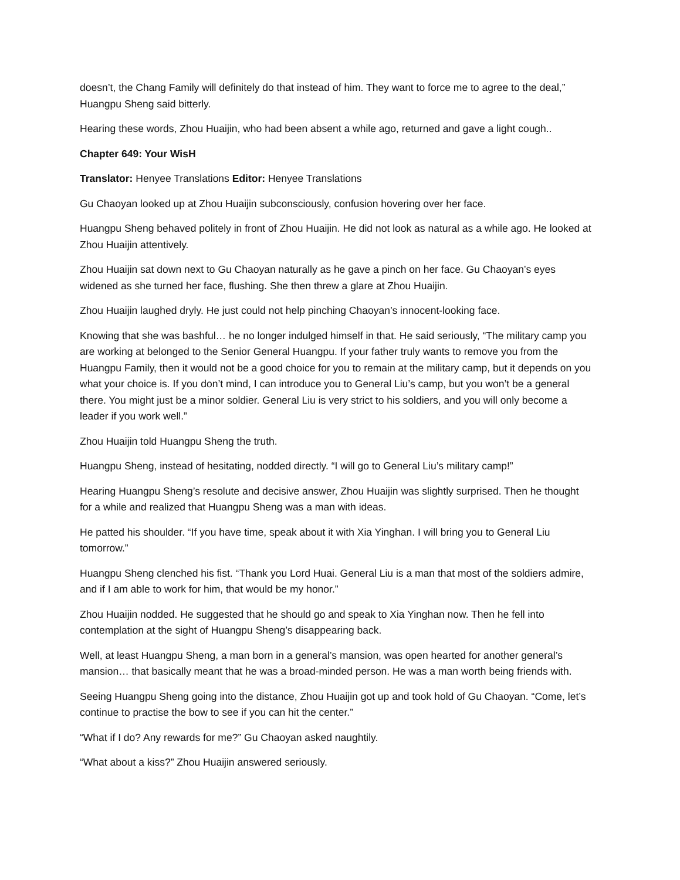doesn’t, the Chang Family will definitely do that instead of him. They want to force me to agree to the deal,” Huangpu Sheng said bitterly.
Hearing these words, Zhou Huaijin, who had been absent a while ago, returned and gave a light cough..
Chapter 649: Your WisH
Translator: Henyee Translations Editor: Henyee Translations
Gu Chaoyan looked up at Zhou Huaijin subconsciously, confusion hovering over her face.
Huangpu Sheng behaved politely in front of Zhou Huaijin. He did not look as natural as a while ago. He looked at Zhou Huaijin attentively.
Zhou Huaijin sat down next to Gu Chaoyan naturally as he gave a pinch on her face. Gu Chaoyan’s eyes widened as she turned her face, flushing. She then threw a glare at Zhou Huaijin.
Zhou Huaijin laughed dryly. He just could not help pinching Chaoyan’s innocent-looking face.
Knowing that she was bashful… he no longer indulged himself in that. He said seriously, “The military camp you are working at belonged to the Senior General Huangpu. If your father truly wants to remove you from the Huangpu Family, then it would not be a good choice for you to remain at the military camp, but it depends on you what your choice is. If you don’t mind, I can introduce you to General Liu’s camp, but you won’t be a general there. You might just be a minor soldier. General Liu is very strict to his soldiers, and you will only become a leader if you work well.”
Zhou Huaijin told Huangpu Sheng the truth.
Huangpu Sheng, instead of hesitating, nodded directly. “I will go to General Liu’s military camp!”
Hearing Huangpu Sheng’s resolute and decisive answer, Zhou Huaijin was slightly surprised. Then he thought for a while and realized that Huangpu Sheng was a man with ideas.
He patted his shoulder. “If you have time, speak about it with Xia Yinghan. I will bring you to General Liu tomorrow.”
Huangpu Sheng clenched his fist. “Thank you Lord Huai. General Liu is a man that most of the soldiers admire, and if I am able to work for him, that would be my honor.”
Zhou Huaijin nodded. He suggested that he should go and speak to Xia Yinghan now. Then he fell into contemplation at the sight of Huangpu Sheng’s disappearing back.
Well, at least Huangpu Sheng, a man born in a general’s mansion, was open hearted for another general’s mansion… that basically meant that he was a broad-minded person. He was a man worth being friends with.
Seeing Huangpu Sheng going into the distance, Zhou Huaijin got up and took hold of Gu Chaoyan. “Come, let’s continue to practise the bow to see if you can hit the center.”
“What if I do? Any rewards for me?” Gu Chaoyan asked naughtily.
“What about a kiss?” Zhou Huaijin answered seriously.